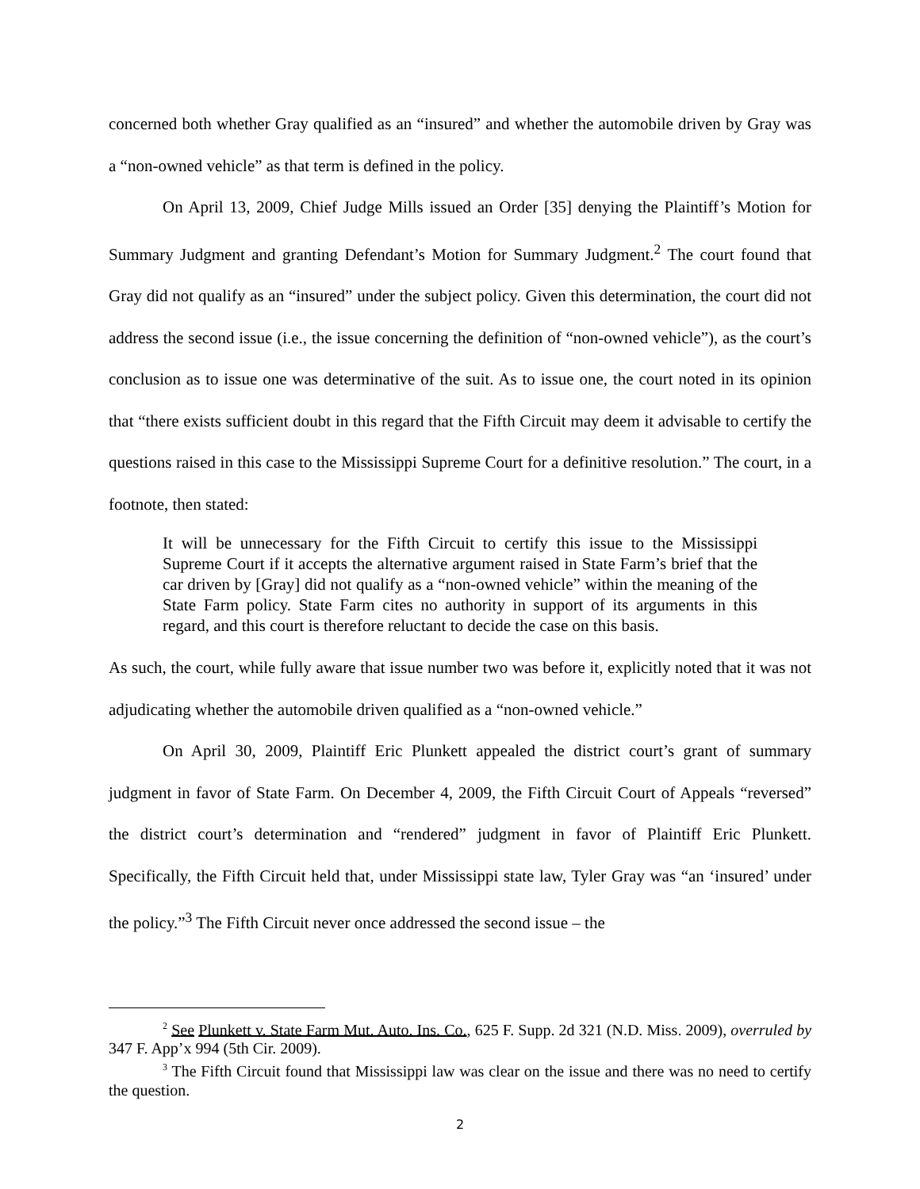concerned both whether Gray qualified as an “insured” and whether the automobile driven by Gray was a “non-owned vehicle” as that term is defined in the policy.
On April 13, 2009, Chief Judge Mills issued an Order [35] denying the Plaintiff’s Motion for Summary Judgment and granting Defendant’s Motion for Summary Judgment.<sup>2</sup> The court found that Gray did not qualify as an “insured” under the subject policy. Given this determination, the court did not address the second issue (i.e., the issue concerning the definition of “non-owned vehicle”), as the court’s conclusion as to issue one was determinative of the suit. As to issue one, the court noted in its opinion that “there exists sufficient doubt in this regard that the Fifth Circuit may deem it advisable to certify the questions raised in this case to the Mississippi Supreme Court for a definitive resolution.” The court, in a footnote, then stated:
It will be unnecessary for the Fifth Circuit to certify this issue to the Mississippi Supreme Court if it accepts the alternative argument raised in State Farm’s brief that the car driven by [Gray] did not qualify as a “non-owned vehicle” within the meaning of the State Farm policy. State Farm cites no authority in support of its arguments in this regard, and this court is therefore reluctant to decide the case on this basis.
As such, the court, while fully aware that issue number two was before it, explicitly noted that it was not adjudicating whether the automobile driven qualified as a “non-owned vehicle.”
On April 30, 2009, Plaintiff Eric Plunkett appealed the district court’s grant of summary judgment in favor of State Farm. On December 4, 2009, the Fifth Circuit Court of Appeals “reversed” the district court’s determination and “rendered” judgment in favor of Plaintiff Eric Plunkett. Specifically, the Fifth Circuit held that, under Mississippi state law, Tyler Gray was “an ‘insured’ under the policy.”<sup>3</sup> The Fifth Circuit never once addressed the second issue – the
<sup>2</sup> See Plunkett v. State Farm Mut. Auto. Ins. Co., 625 F. Supp. 2d 321 (N.D. Miss. 2009), overruled by 347 F. App’x 994 (5th Cir. 2009).
<sup>3</sup> The Fifth Circuit found that Mississippi law was clear on the issue and there was no need to certify the question.
2